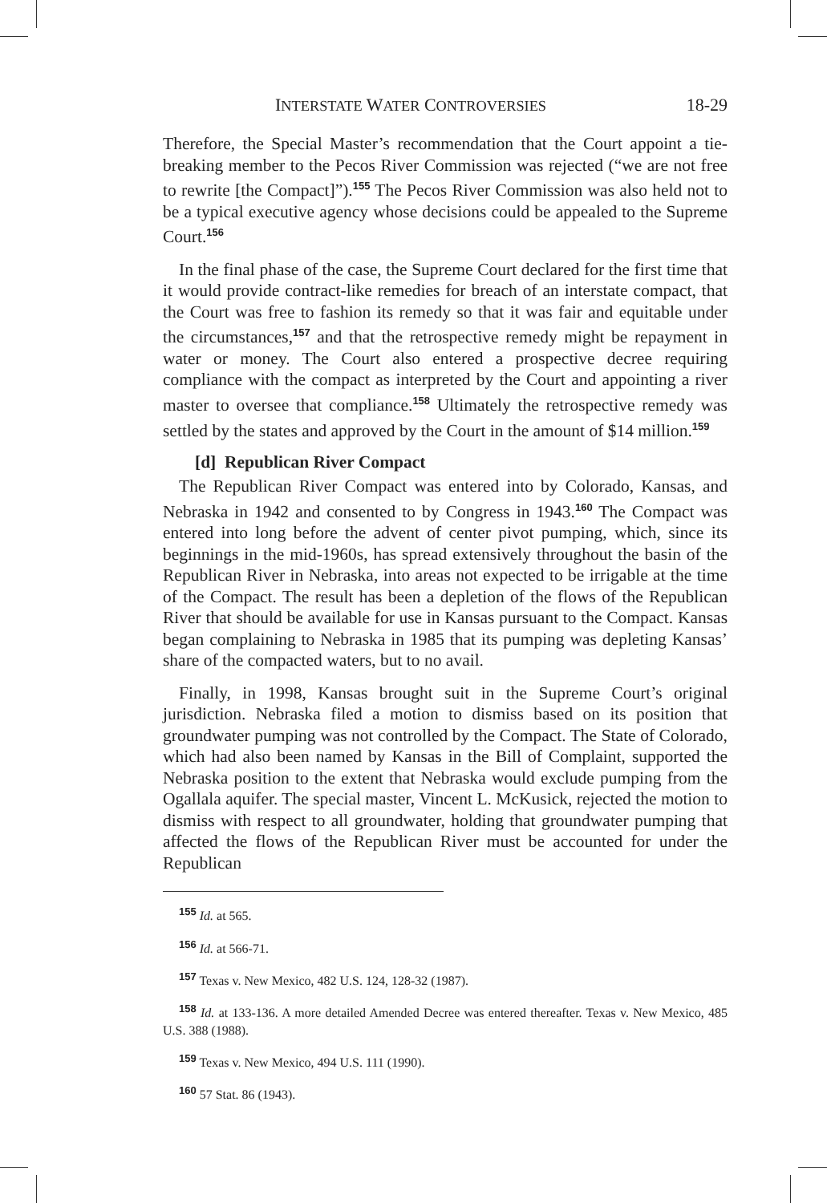INTERSTATE WATER CONTROVERSIES 18-29
Therefore, the Special Master’s recommendation that the Court appoint a tie-breaking member to the Pecos River Commission was rejected (“we are not free to rewrite [the Compact]”).<sup>155</sup> The Pecos River Commission was also held not to be a typical executive agency whose decisions could be appealed to the Supreme Court.<sup>156</sup>
In the final phase of the case, the Supreme Court declared for the first time that it would provide contract-like remedies for breach of an interstate compact, that the Court was free to fashion its remedy so that it was fair and equitable under the circumstances,<sup>157</sup> and that the retrospective remedy might be repayment in water or money. The Court also entered a prospective decree requiring compliance with the compact as interpreted by the Court and appointing a river master to oversee that compliance.<sup>158</sup> Ultimately the retrospective remedy was settled by the states and approved by the Court in the amount of $14 million.<sup>159</sup>
[d] Republican River Compact
The Republican River Compact was entered into by Colorado, Kansas, and Nebraska in 1942 and consented to by Congress in 1943.<sup>160</sup> The Compact was entered into long before the advent of center pivot pumping, which, since its beginnings in the mid-1960s, has spread extensively throughout the basin of the Republican River in Nebraska, into areas not expected to be irrigable at the time of the Compact. The result has been a depletion of the flows of the Republican River that should be available for use in Kansas pursuant to the Compact. Kansas began complaining to Nebraska in 1985 that its pumping was depleting Kansas’ share of the compacted waters, but to no avail.
Finally, in 1998, Kansas brought suit in the Supreme Court’s original jurisdiction. Nebraska filed a motion to dismiss based on its position that groundwater pumping was not controlled by the Compact. The State of Colorado, which had also been named by Kansas in the Bill of Complaint, supported the Nebraska position to the extent that Nebraska would exclude pumping from the Ogallala aquifer. The special master, Vincent L. McKusick, rejected the motion to dismiss with respect to all groundwater, holding that groundwater pumping that affected the flows of the Republican River must be accounted for under the Republican
<sup>155</sup> Id. at 565.
<sup>156</sup> Id. at 566-71.
<sup>157</sup> Texas v. New Mexico, 482 U.S. 124, 128-32 (1987).
<sup>158</sup> Id. at 133-136. A more detailed Amended Decree was entered thereafter. Texas v. New Mexico, 485 U.S. 388 (1988).
<sup>159</sup> Texas v. New Mexico, 494 U.S. 111 (1990).
<sup>160</sup> 57 Stat. 86 (1943).